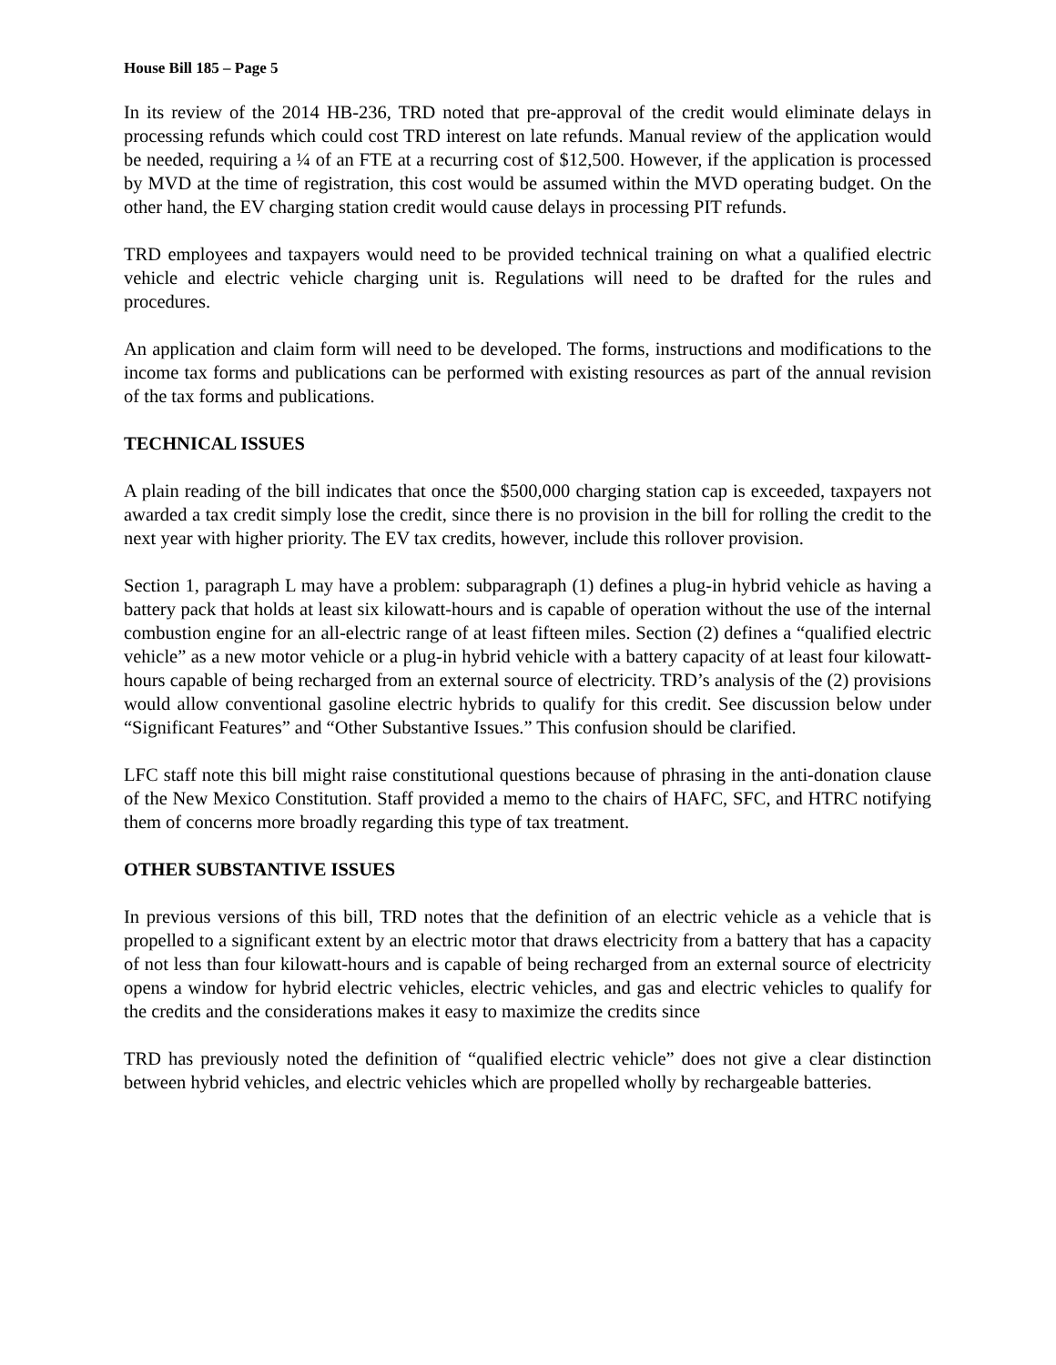House Bill 185 – Page 5
In its review of the 2014 HB-236, TRD noted that pre-approval of the credit would eliminate delays in processing refunds which could cost TRD interest on late refunds. Manual review of the application would be needed, requiring a ¼ of an FTE at a recurring cost of $12,500. However, if the application is processed by MVD at the time of registration, this cost would be assumed within the MVD operating budget. On the other hand, the EV charging station credit would cause delays in processing PIT refunds.
TRD employees and taxpayers would need to be provided technical training on what a qualified electric vehicle and electric vehicle charging unit is. Regulations will need to be drafted for the rules and procedures.
An application and claim form will need to be developed. The forms, instructions and modifications to the income tax forms and publications can be performed with existing resources as part of the annual revision of the tax forms and publications.
TECHNICAL ISSUES
A plain reading of the bill indicates that once the $500,000 charging station cap is exceeded, taxpayers not awarded a tax credit simply lose the credit, since there is no provision in the bill for rolling the credit to the next year with higher priority. The EV tax credits, however, include this rollover provision.
Section 1, paragraph L may have a problem: subparagraph (1) defines a plug-in hybrid vehicle as having a battery pack that holds at least six kilowatt-hours and is capable of operation without the use of the internal combustion engine for an all-electric range of at least fifteen miles. Section (2) defines a “qualified electric vehicle” as a new motor vehicle or a plug-in hybrid vehicle with a battery capacity of at least four kilowatt-hours capable of being recharged from an external source of electricity. TRD’s analysis of the (2) provisions would allow conventional gasoline electric hybrids to qualify for this credit. See discussion below under “Significant Features” and “Other Substantive Issues.” This confusion should be clarified.
LFC staff note this bill might raise constitutional questions because of phrasing in the anti-donation clause of the New Mexico Constitution. Staff provided a memo to the chairs of HAFC, SFC, and HTRC notifying them of concerns more broadly regarding this type of tax treatment.
OTHER SUBSTANTIVE ISSUES
In previous versions of this bill, TRD notes that the definition of an electric vehicle as a vehicle that is propelled to a significant extent by an electric motor that draws electricity from a battery that has a capacity of not less than four kilowatt-hours and is capable of being recharged from an external source of electricity opens a window for hybrid electric vehicles, electric vehicles, and gas and electric vehicles to qualify for the credits and the considerations makes it easy to maximize the credits since
TRD has previously noted the definition of “qualified electric vehicle” does not give a clear distinction between hybrid vehicles, and electric vehicles which are propelled wholly by rechargeable batteries.